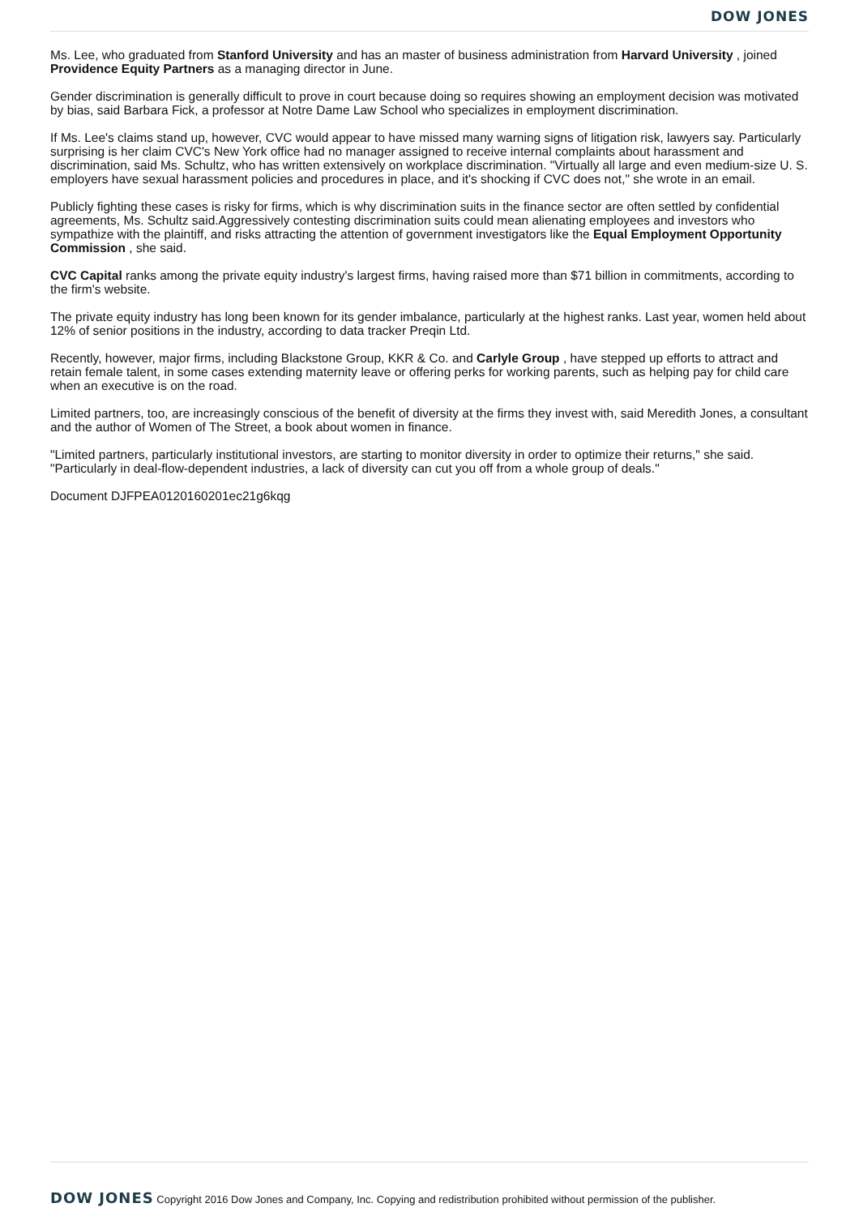DOW JONES
Ms. Lee, who graduated from Stanford University and has an master of business administration from Harvard University , joined Providence Equity Partners as a managing director in June.
Gender discrimination is generally difficult to prove in court because doing so requires showing an employment decision was motivated by bias, said Barbara Fick, a professor at Notre Dame Law School who specializes in employment discrimination.
If Ms. Lee's claims stand up, however, CVC would appear to have missed many warning signs of litigation risk, lawyers say. Particularly surprising is her claim CVC's New York office had no manager assigned to receive internal complaints about harassment and discrimination, said Ms. Schultz, who has written extensively on workplace discrimination. "Virtually all large and even medium-size U. S. employers have sexual harassment policies and procedures in place, and it's shocking if CVC does not," she wrote in an email.
Publicly fighting these cases is risky for firms, which is why discrimination suits in the finance sector are often settled by confidential agreements, Ms. Schultz said.Aggressively contesting discrimination suits could mean alienating employees and investors who sympathize with the plaintiff, and risks attracting the attention of government investigators like the Equal Employment Opportunity Commission , she said.
CVC Capital ranks among the private equity industry's largest firms, having raised more than $71 billion in commitments, according to the firm's website.
The private equity industry has long been known for its gender imbalance, particularly at the highest ranks. Last year, women held about 12% of senior positions in the industry, according to data tracker Preqin Ltd.
Recently, however, major firms, including Blackstone Group, KKR & Co. and Carlyle Group , have stepped up efforts to attract and retain female talent, in some cases extending maternity leave or offering perks for working parents, such as helping pay for child care when an executive is on the road.
Limited partners, too, are increasingly conscious of the benefit of diversity at the firms they invest with, said Meredith Jones, a consultant and the author of Women of The Street, a book about women in finance.
"Limited partners, particularly institutional investors, are starting to monitor diversity in order to optimize their returns," she said. "Particularly in deal-flow-dependent industries, a lack of diversity can cut you off from a whole group of deals."
Document DJFPEA0120160201ec21g6kqg
DOW JONES Copyright 2016 Dow Jones and Company, Inc. Copying and redistribution prohibited without permission of the publisher.